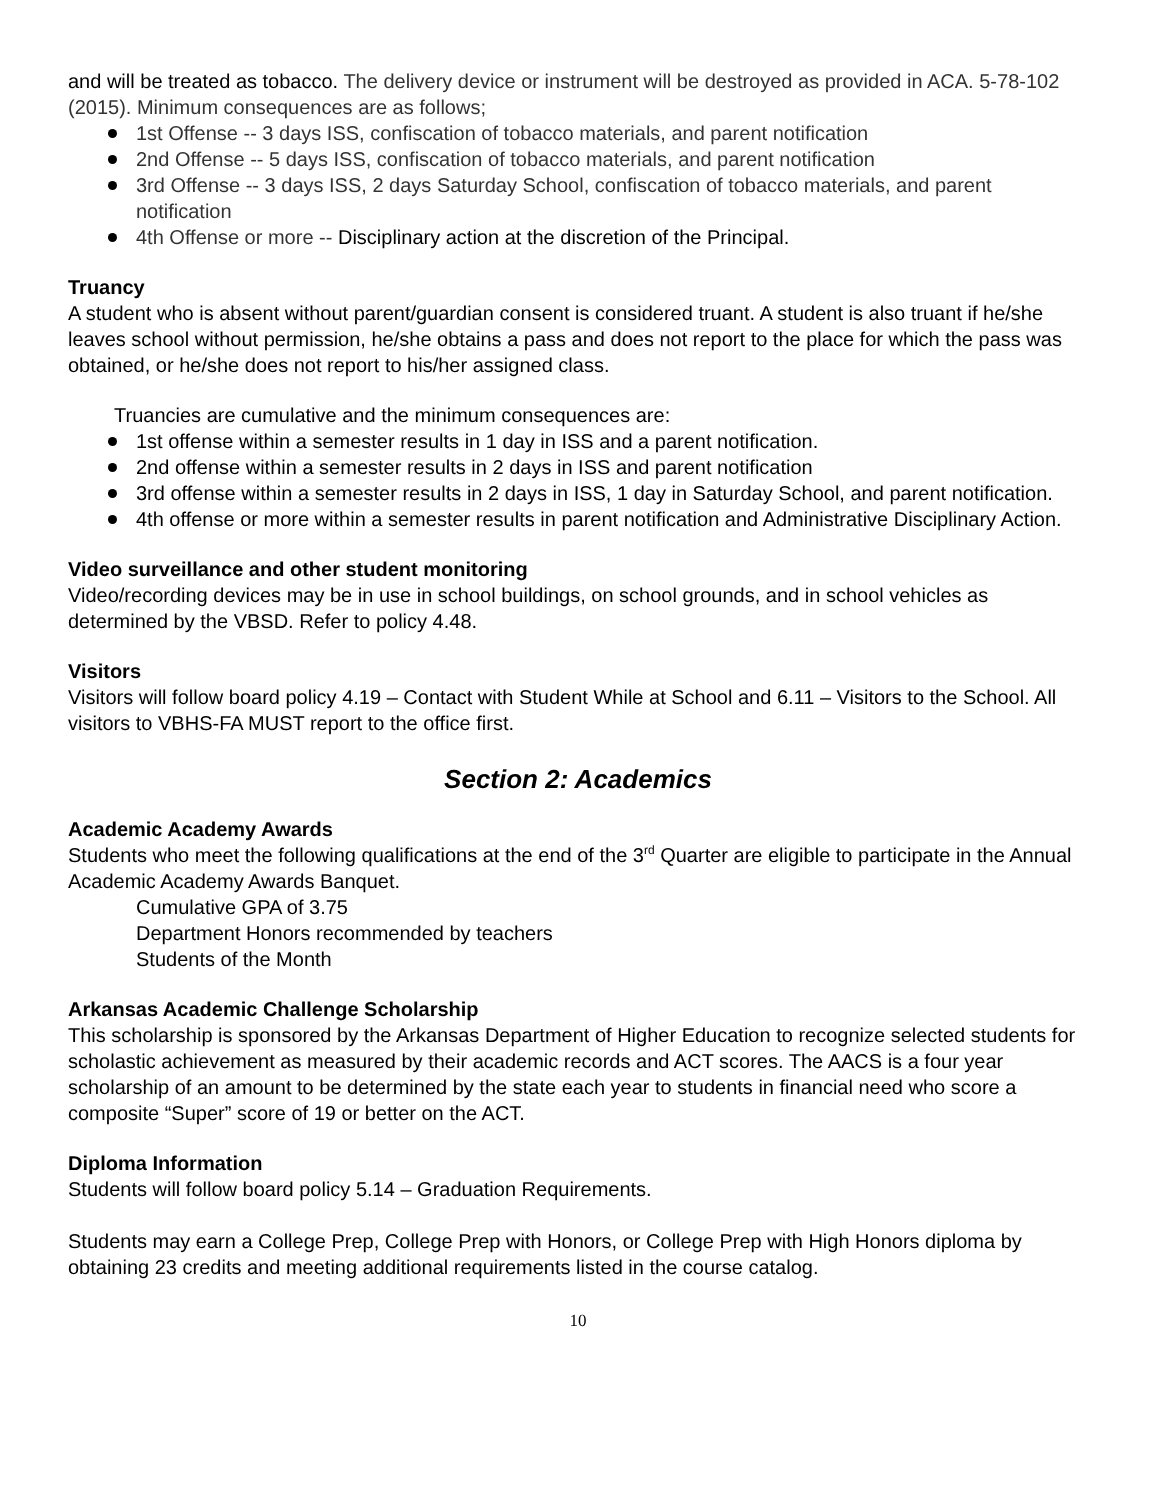and will be treated as tobacco. The delivery device or instrument will be destroyed as provided in ACA. 5-78-102 (2015). Minimum consequences are as follows;
1st Offense -- 3 days ISS, confiscation of tobacco materials, and parent notification
2nd Offense -- 5 days ISS, confiscation of tobacco materials, and parent notification
3rd Offense -- 3 days ISS, 2 days Saturday School, confiscation of tobacco materials, and parent notification
4th Offense or more -- Disciplinary action at the discretion of the Principal.
Truancy
A student who is absent without parent/guardian consent is considered truant. A student is also truant if he/she leaves school without permission, he/she obtains a pass and does not report to the place for which the pass was obtained, or he/she does not report to his/her assigned class.
Truancies are cumulative and the minimum consequences are:
1st offense within a semester results in 1 day in ISS and a parent notification.
2nd offense within a semester results in 2 days in ISS and parent notification
3rd offense within a semester results in 2 days in ISS, 1 day in Saturday School, and parent notification.
4th offense or more within a semester results in parent notification and Administrative Disciplinary Action.
Video surveillance and other student monitoring
Video/recording devices may be in use in school buildings, on school grounds, and in school vehicles as determined by the VBSD. Refer to policy 4.48.
Visitors
Visitors will follow board policy 4.19 – Contact with Student While at School and 6.11 – Visitors to the School. All visitors to VBHS-FA MUST report to the office first.
Section 2: Academics
Academic Academy Awards
Students who meet the following qualifications at the end of the 3<sup>rd</sup> Quarter are eligible to participate in the Annual Academic Academy Awards Banquet.
Cumulative GPA of 3.75
Department Honors recommended by teachers
Students of the Month
Arkansas Academic Challenge Scholarship
This scholarship is sponsored by the Arkansas Department of Higher Education to recognize selected students for scholastic achievement as measured by their academic records and ACT scores. The AACS is a four year scholarship of an amount to be determined by the state each year to students in financial need who score a composite “Super” score of 19 or better on the ACT.
Diploma Information
Students will follow board policy 5.14 – Graduation Requirements.
Students may earn a College Prep, College Prep with Honors, or College Prep with High Honors diploma by obtaining 23 credits and meeting additional requirements listed in the course catalog.
10